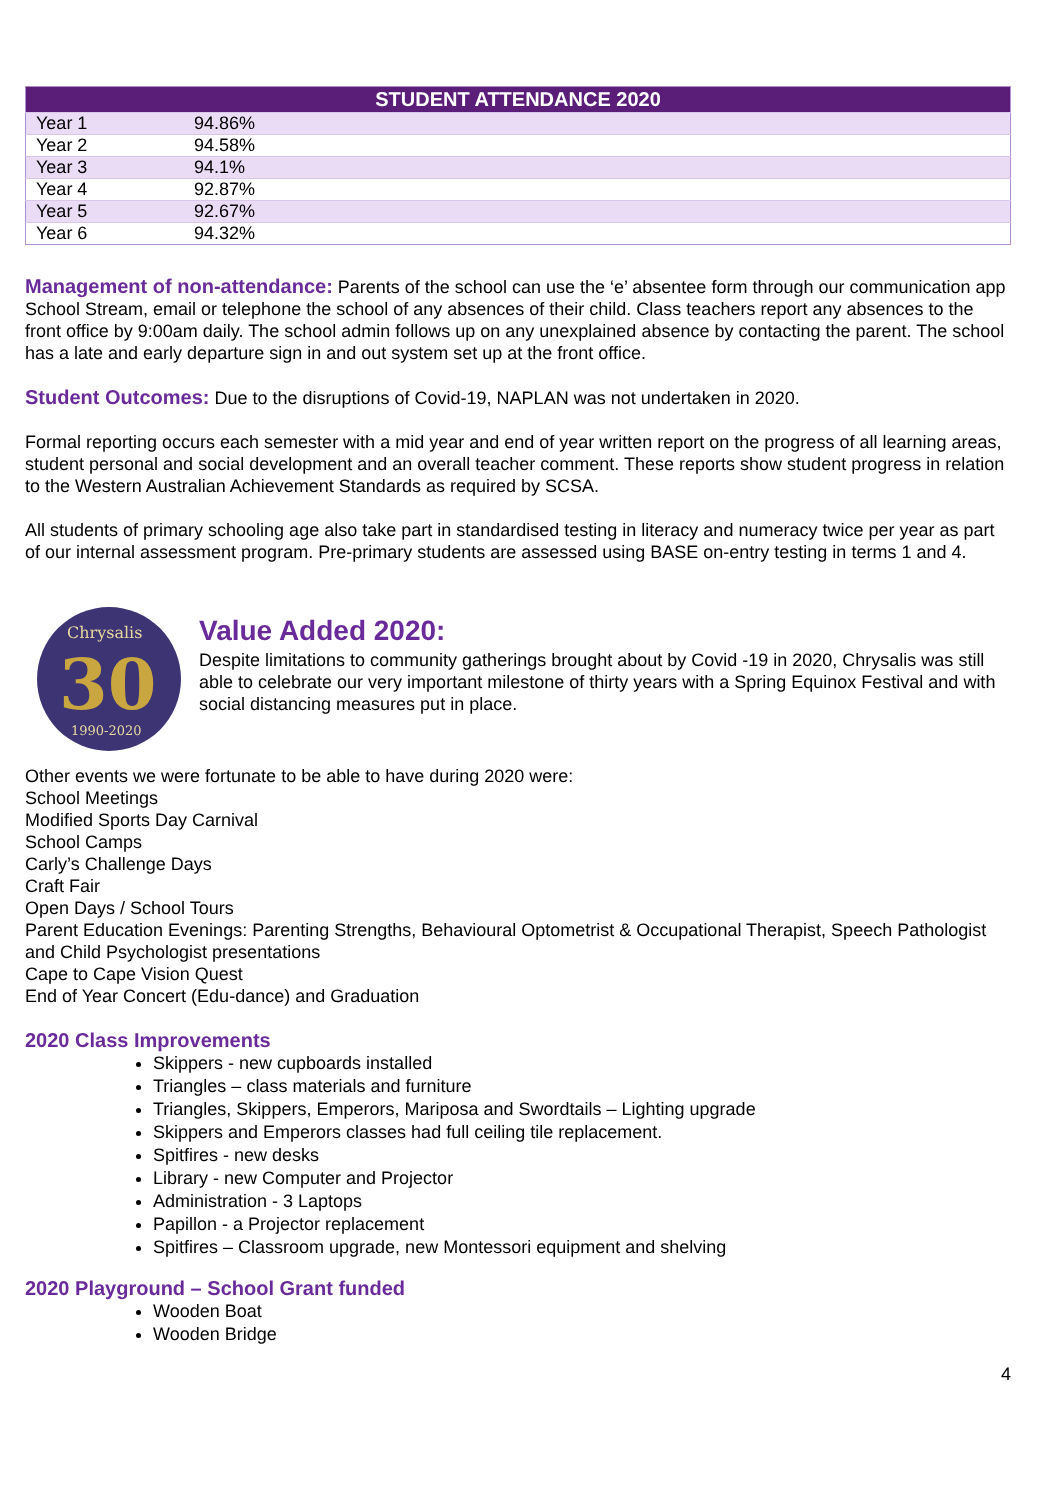| STUDENT ATTENDANCE 2020 | |
| --- | --- |
| Year 1 | 94.86% |
| Year 2 | 94.58% |
| Year 3 | 94.1% |
| Year 4 | 92.87% |
| Year 5 | 92.67% |
| Year 6 | 94.32% |
Management of non-attendance: Parents of the school can use the ‘e’ absentee form through our communication app School Stream, email or telephone the school of any absences of their child. Class teachers report any absences to the front office by 9:00am daily. The school admin follows up on any unexplained absence by contacting the parent. The school has a late and early departure sign in and out system set up at the front office.
Student Outcomes: Due to the disruptions of Covid-19, NAPLAN was not undertaken in 2020.
Formal reporting occurs each semester with a mid year and end of year written report on the progress of all learning areas, student personal and social development and an overall teacher comment. These reports show student progress in relation to the Western Australian Achievement Standards as required by SCSA.
All students of primary schooling age also take part in standardised testing in literacy and numeracy twice per year as part of our internal assessment program. Pre-primary students are assessed using BASE on-entry testing in terms 1 and 4.
Chrysalis
30
1990-2020
Value Added 2020:
Despite limitations to community gatherings brought about by Covid -19 in 2020, Chrysalis was still able to celebrate our very important milestone of thirty years with a Spring Equinox Festival and with social distancing measures put in place.
Other events we were fortunate to be able to have during 2020 were:
School Meetings
Modified Sports Day Carnival
School Camps
Carly’s Challenge Days
Craft Fair
Open Days / School Tours
Parent Education Evenings: Parenting Strengths, Behavioural Optometrist & Occupational Therapist, Speech Pathologist and Child Psychologist presentations
Cape to Cape Vision Quest
End of Year Concert (Edu-dance) and Graduation
2020 Class Improvements
Skippers - new cupboards installed
Triangles – class materials and furniture
Triangles, Skippers, Emperors, Mariposa and Swordtails – Lighting upgrade
Skippers and Emperors classes had full ceiling tile replacement.
Spitfires - new desks
Library - new Computer and Projector
Administration - 3 Laptops
Papillon - a Projector replacement
Spitfires – Classroom upgrade, new Montessori equipment and shelving
2020 Playground – School Grant funded
Wooden Boat
Wooden Bridge
4